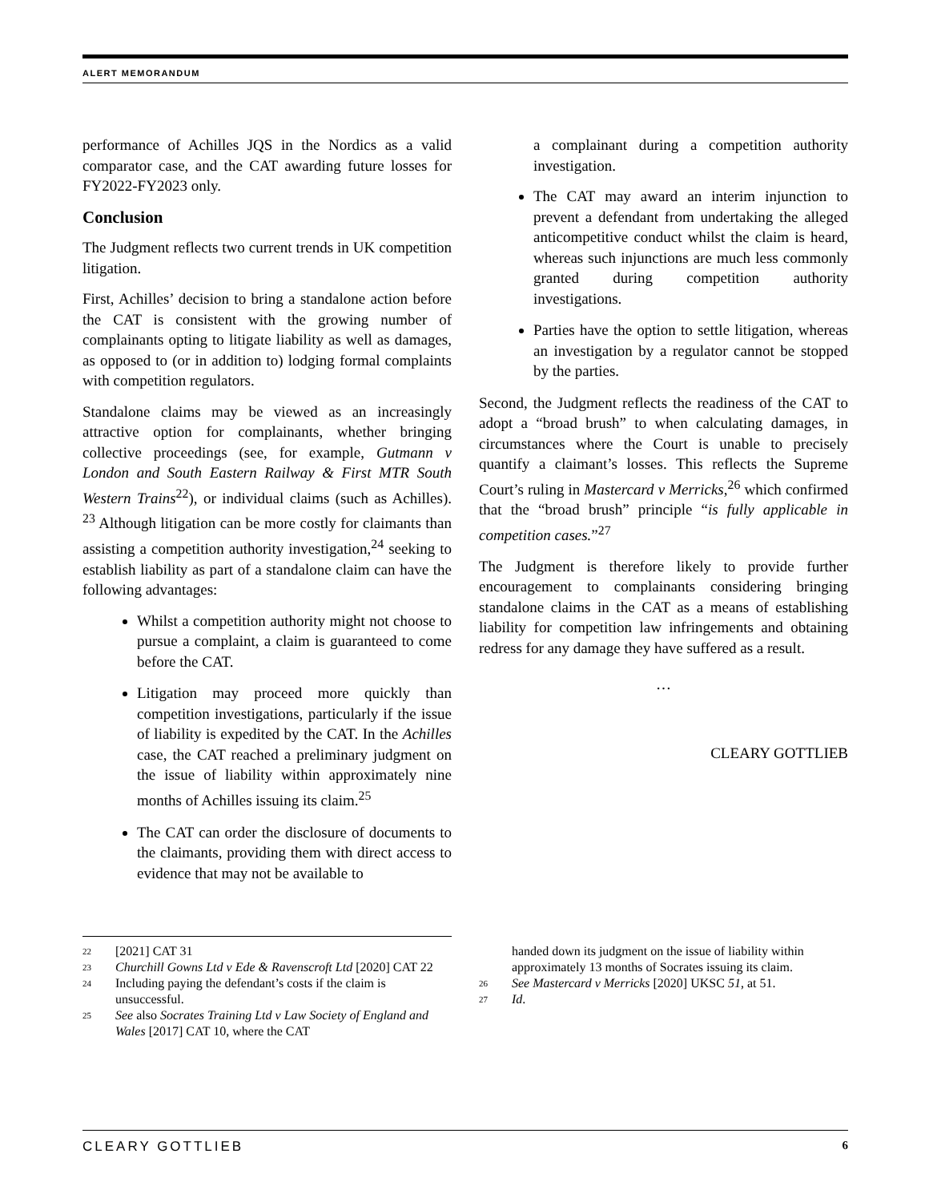ALERT MEMORANDUM
performance of Achilles JQS in the Nordics as a valid comparator case, and the CAT awarding future losses for FY2022-FY2023 only.
Conclusion
The Judgment reflects two current trends in UK competition litigation.
First, Achilles’ decision to bring a standalone action before the CAT is consistent with the growing number of complainants opting to litigate liability as well as damages, as opposed to (or in addition to) lodging formal complaints with competition regulators.
Standalone claims may be viewed as an increasingly attractive option for complainants, whether bringing collective proceedings (see, for example, Gutmann v London and South Eastern Railway & First MTR South Western Trains<sup>22</sup>), or individual claims (such as Achilles). <sup>23</sup> Although litigation can be more costly for claimants than assisting a competition authority investigation,<sup>24</sup> seeking to establish liability as part of a standalone claim can have the following advantages:
Whilst a competition authority might not choose to pursue a complaint, a claim is guaranteed to come before the CAT.
Litigation may proceed more quickly than competition investigations, particularly if the issue of liability is expedited by the CAT. In the Achilles case, the CAT reached a preliminary judgment on the issue of liability within approximately nine months of Achilles issuing its claim.<sup>25</sup>
The CAT can order the disclosure of documents to the claimants, providing them with direct access to evidence that may not be available to
a complainant during a competition authority investigation.
The CAT may award an interim injunction to prevent a defendant from undertaking the alleged anticompetitive conduct whilst the claim is heard, whereas such injunctions are much less commonly granted during competition authority investigations.
Parties have the option to settle litigation, whereas an investigation by a regulator cannot be stopped by the parties.
Second, the Judgment reflects the readiness of the CAT to adopt a “broad brush” to when calculating damages, in circumstances where the Court is unable to precisely quantify a claimant’s losses. This reflects the Supreme Court’s ruling in Mastercard v Merricks,<sup>26</sup> which confirmed that the “broad brush” principle “is fully applicable in competition cases.”<sup>27</sup>
The Judgment is therefore likely to provide further encouragement to complainants considering bringing standalone claims in the CAT as a means of establishing liability for competition law infringements and obtaining redress for any damage they have suffered as a result.
…
CLEARY GOTTLIEB
22 [2021] CAT 31
23 Churchill Gowns Ltd v Ede & Ravenscroft Ltd [2020] CAT 22
24 Including paying the defendant’s costs if the claim is unsuccessful.
25 See also Socrates Training Ltd v Law Society of England and Wales [2017] CAT 10, where the CAT
handed down its judgment on the issue of liability within approximately 13 months of Socrates issuing its claim.
26 See Mastercard v Merricks [2020] UKSC 51, at 51.
27 Id.
CLEARY GOTTLIEB 6